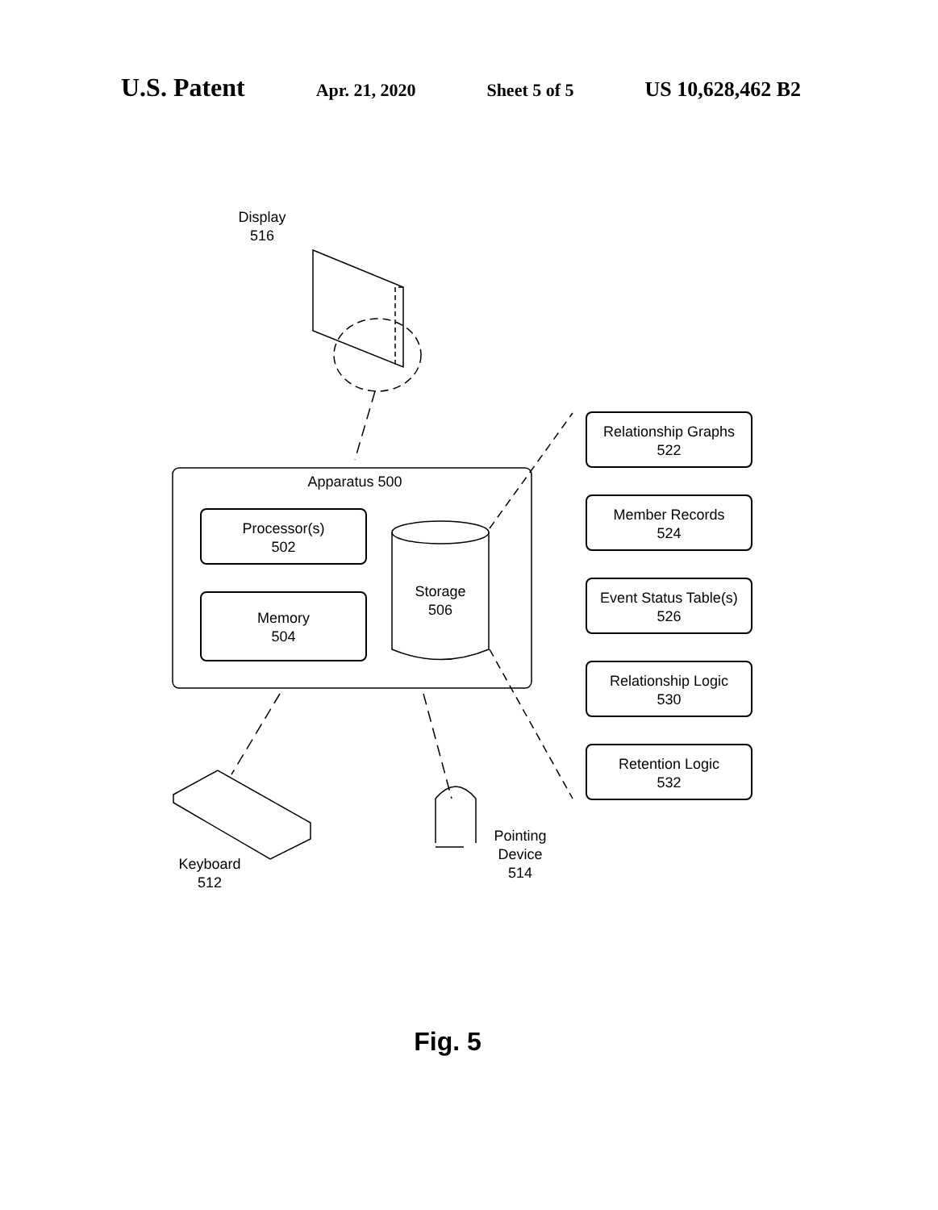U.S. Patent Apr. 21, 2020 Sheet 5 of 5 US 10,628,462 B2
Display
516
Apparatus 500
Processor(s)
502
Memory
504
Storage
506
Relationship Graphs
522
Member Records
524
Event Status Table(s)
526
Relationship Logic
530
Retention Logic
532
Keyboard
512
Pointing
Device
514
Fig. 5